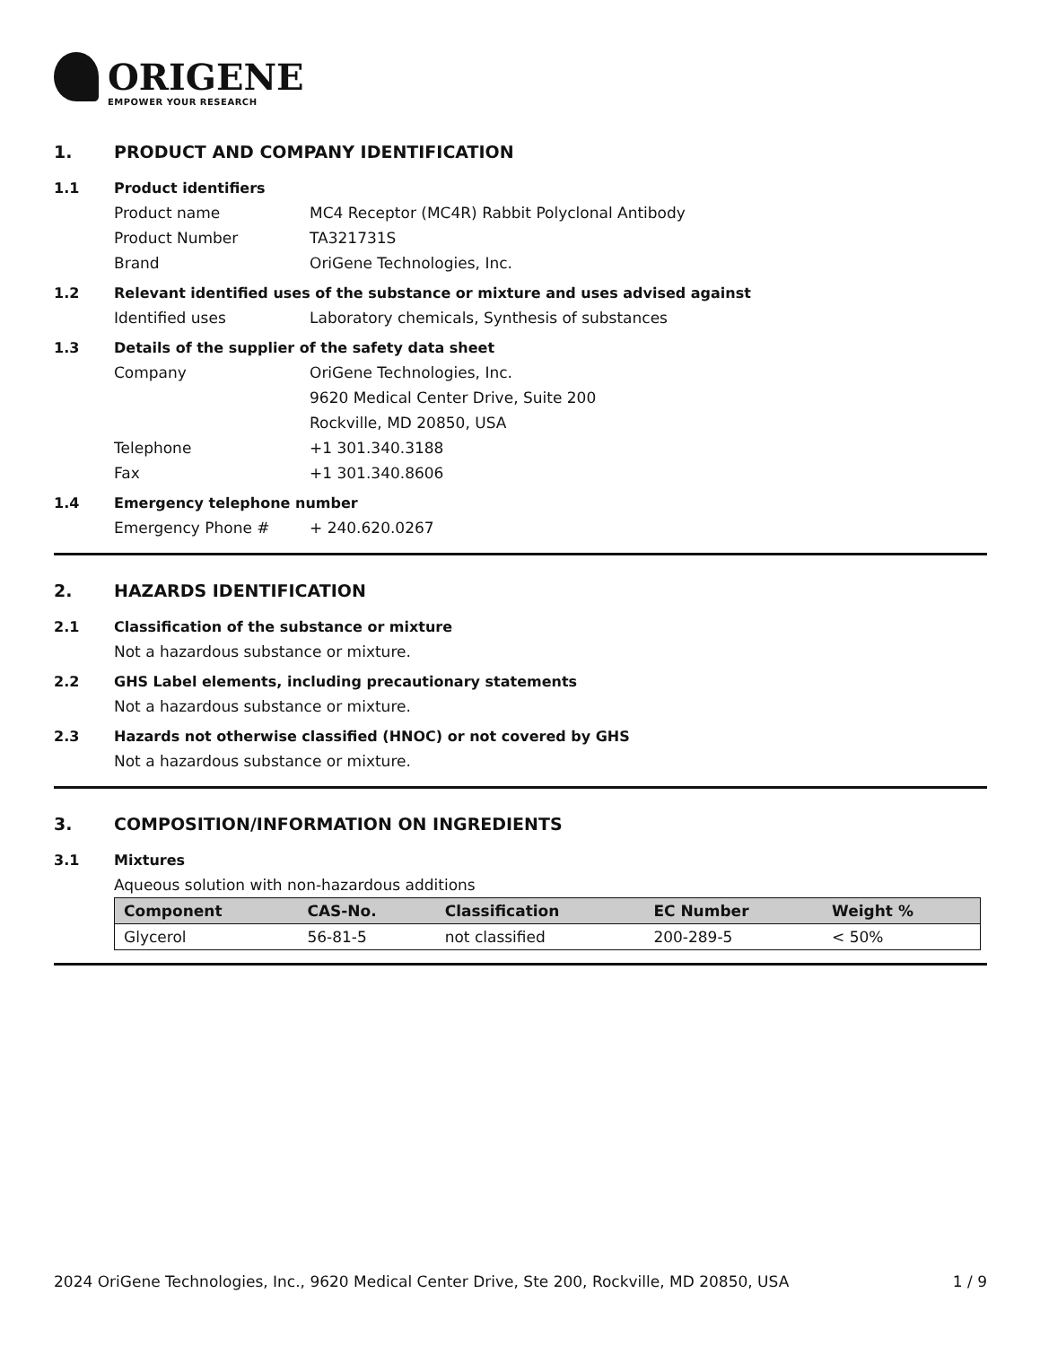ORIGENE
EMPOWER YOUR RESEARCH
1. PRODUCT AND COMPANY IDENTIFICATION
1.1 Product identifiers
Product name MC4 Receptor (MC4R) Rabbit Polyclonal Antibody
Product Number TA321731S
Brand OriGene Technologies, Inc.
1.2 Relevant identified uses of the substance or mixture and uses advised against
Identified uses Laboratory chemicals, Synthesis of substances
1.3 Details of the supplier of the safety data sheet
Company OriGene Technologies, Inc.
9620 Medical Center Drive, Suite 200
Rockville, MD 20850, USA
Telephone +1 301.340.3188
Fax +1 301.340.8606
1.4 Emergency telephone number
Emergency Phone # + 240.620.0267
2. HAZARDS IDENTIFICATION
2.1 Classification of the substance or mixture
Not a hazardous substance or mixture.
2.2 GHS Label elements, including precautionary statements
Not a hazardous substance or mixture.
2.3 Hazards not otherwise classified (HNOC) or not covered by GHS
Not a hazardous substance or mixture.
3. COMPOSITION/INFORMATION ON INGREDIENTS
3.1 Mixtures
Aqueous solution with non-hazardous additions
| Component | CAS-No. | Classification | EC Number | Weight % |
| --- | --- | --- | --- | --- |
| Glycerol | 56-81-5 | not classified | 200-289-5 | < 50% |
2024 OriGene Technologies, Inc., 9620 Medical Center Drive, Ste 200, Rockville, MD 20850, USA 1 / 9